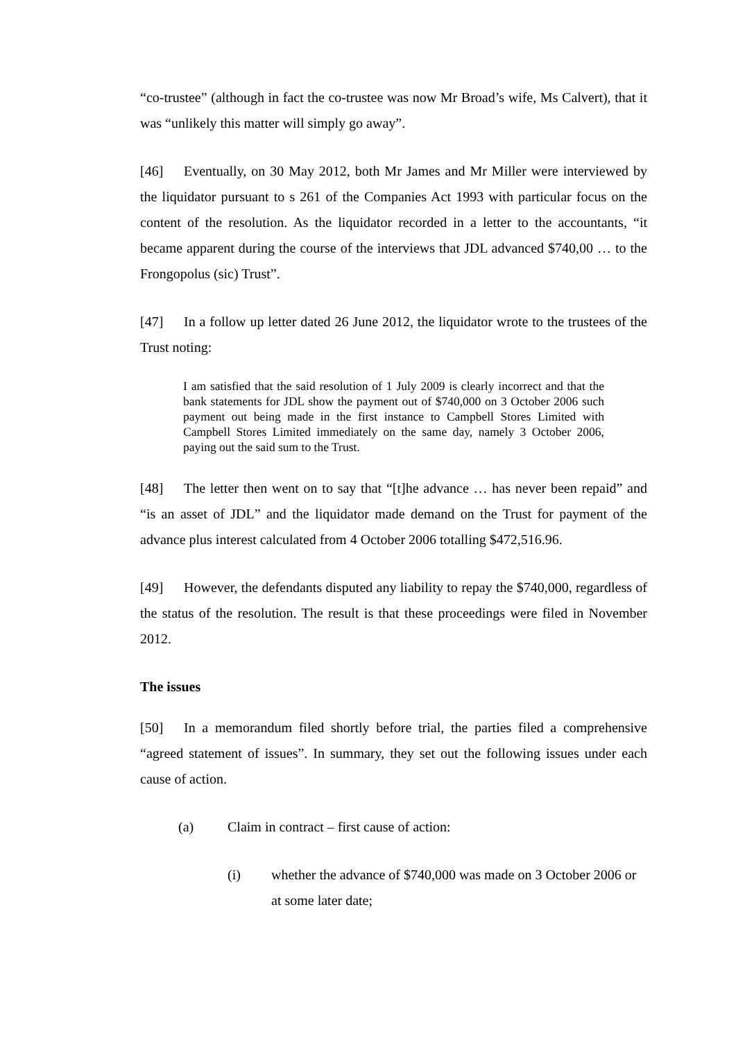“co-trustee” (although in fact the co-trustee was now Mr Broad’s wife, Ms Calvert), that it was “unlikely this matter will simply go away”.
[46] Eventually, on 30 May 2012, both Mr James and Mr Miller were interviewed by the liquidator pursuant to s 261 of the Companies Act 1993 with particular focus on the content of the resolution. As the liquidator recorded in a letter to the accountants, “it became apparent during the course of the interviews that JDL advanced $740,00 … to the Frongopolus (sic) Trust”.
[47] In a follow up letter dated 26 June 2012, the liquidator wrote to the trustees of the Trust noting:
I am satisfied that the said resolution of 1 July 2009 is clearly incorrect and that the bank statements for JDL show the payment out of $740,000 on 3 October 2006 such payment out being made in the first instance to Campbell Stores Limited with Campbell Stores Limited immediately on the same day, namely 3 October 2006, paying out the said sum to the Trust.
[48] The letter then went on to say that “[t]he advance … has never been repaid” and “is an asset of JDL” and the liquidator made demand on the Trust for payment of the advance plus interest calculated from 4 October 2006 totalling $472,516.96.
[49] However, the defendants disputed any liability to repay the $740,000, regardless of the status of the resolution. The result is that these proceedings were filed in November 2012.
The issues
[50] In a memorandum filed shortly before trial, the parties filed a comprehensive “agreed statement of issues”. In summary, they set out the following issues under each cause of action.
(a) Claim in contract – first cause of action:
(i) whether the advance of $740,000 was made on 3 October 2006 or at some later date;